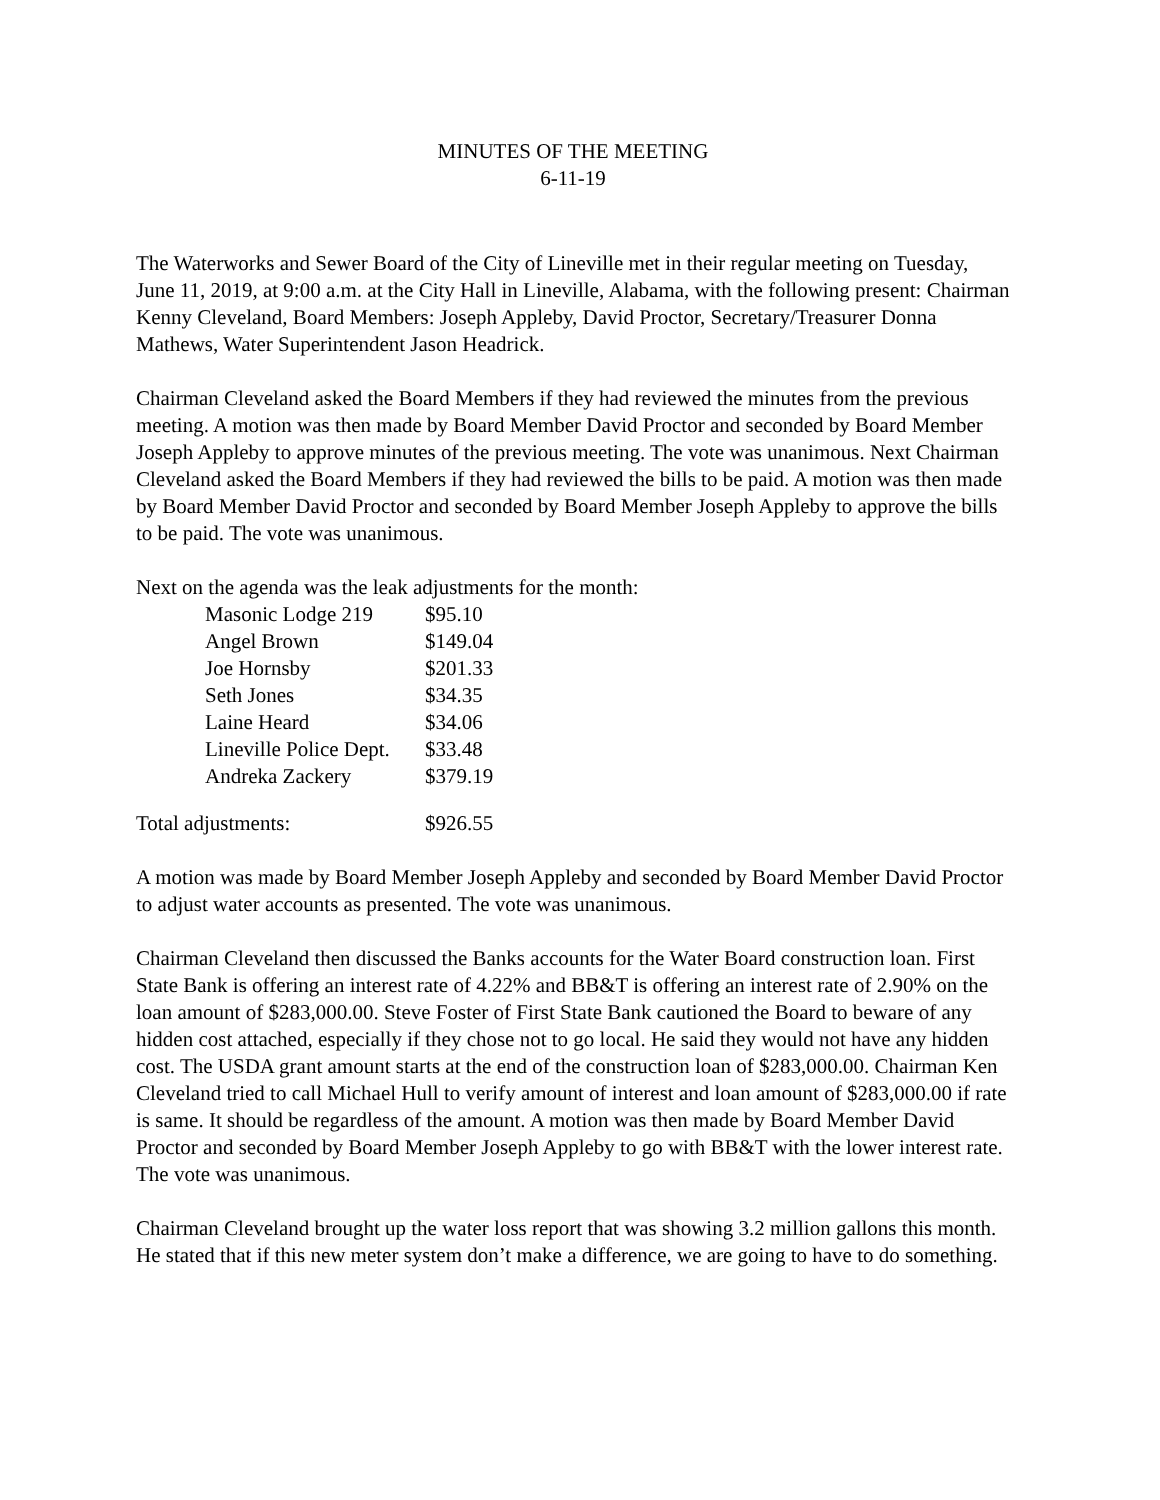MINUTES OF THE MEETING
6-11-19
The Waterworks and Sewer Board of the City of Lineville met in their regular meeting on Tuesday, June 11, 2019, at 9:00 a.m. at the City Hall in Lineville, Alabama, with the following present: Chairman Kenny Cleveland, Board Members: Joseph Appleby, David Proctor, Secretary/Treasurer Donna Mathews, Water Superintendent Jason Headrick.
Chairman Cleveland asked the Board Members if they had reviewed the minutes from the previous meeting. A motion was then made by Board Member David Proctor and seconded by Board Member Joseph Appleby to approve minutes of the previous meeting. The vote was unanimous. Next Chairman Cleveland asked the Board Members if they had reviewed the bills to be paid. A motion was then made by Board Member David Proctor and seconded by Board Member Joseph Appleby to approve the bills to be paid. The vote was unanimous.
Next on the agenda was the leak adjustments for the month:
| Masonic Lodge 219 | $95.10 |
| Angel Brown | $149.04 |
| Joe Hornsby | $201.33 |
| Seth Jones | $34.35 |
| Laine Heard | $34.06 |
| Lineville Police Dept. | $33.48 |
| Andreka Zackery | $379.19 |
| Total adjustments: | $926.55 |
A motion was made by Board Member Joseph Appleby and seconded by Board Member David Proctor to adjust water accounts as presented. The vote was unanimous.
Chairman Cleveland then discussed the Banks accounts for the Water Board construction loan. First State Bank is offering an interest rate of 4.22% and BB&T is offering an interest rate of 2.90% on the loan amount of $283,000.00. Steve Foster of First State Bank cautioned the Board to beware of any hidden cost attached, especially if they chose not to go local. He said they would not have any hidden cost. The USDA grant amount starts at the end of the construction loan of $283,000.00. Chairman Ken Cleveland tried to call Michael Hull to verify amount of interest and loan amount of $283,000.00 if rate is same. It should be regardless of the amount. A motion was then made by Board Member David Proctor and seconded by Board Member Joseph Appleby to go with BB&T with the lower interest rate. The vote was unanimous.
Chairman Cleveland brought up the water loss report that was showing 3.2 million gallons this month. He stated that if this new meter system don’t make a difference, we are going to have to do something.